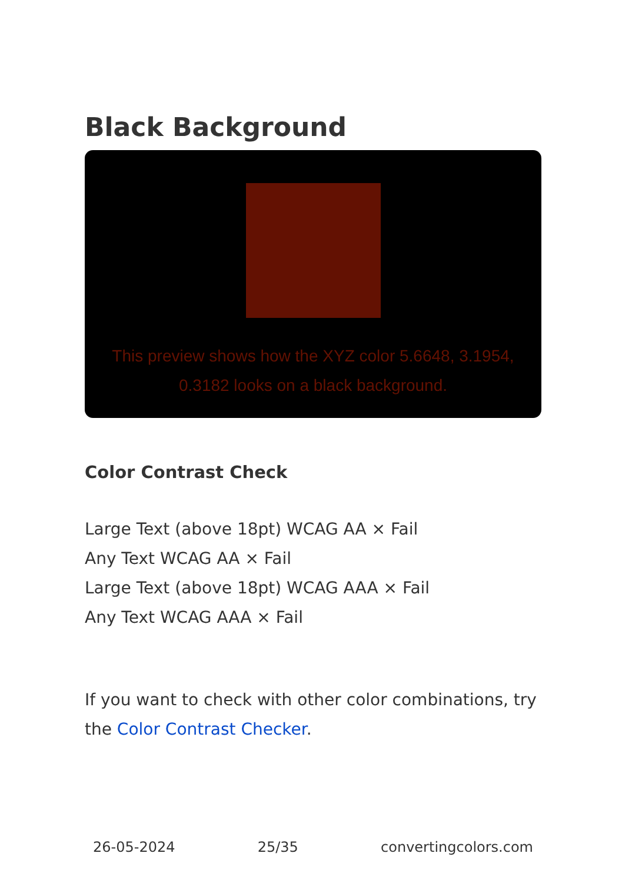Black Background
This preview shows how the XYZ color 5.6648, 3.1954, 0.3182 looks on a black background.
Color Contrast Check
Large Text (above 18pt) WCAG AA × Fail
Any Text WCAG AA × Fail
Large Text (above 18pt) WCAG AAA × Fail
Any Text WCAG AAA × Fail
If you want to check with other color combinations, try the Color Contrast Checker.
26-05-2024 25/35 convertingcolors.com